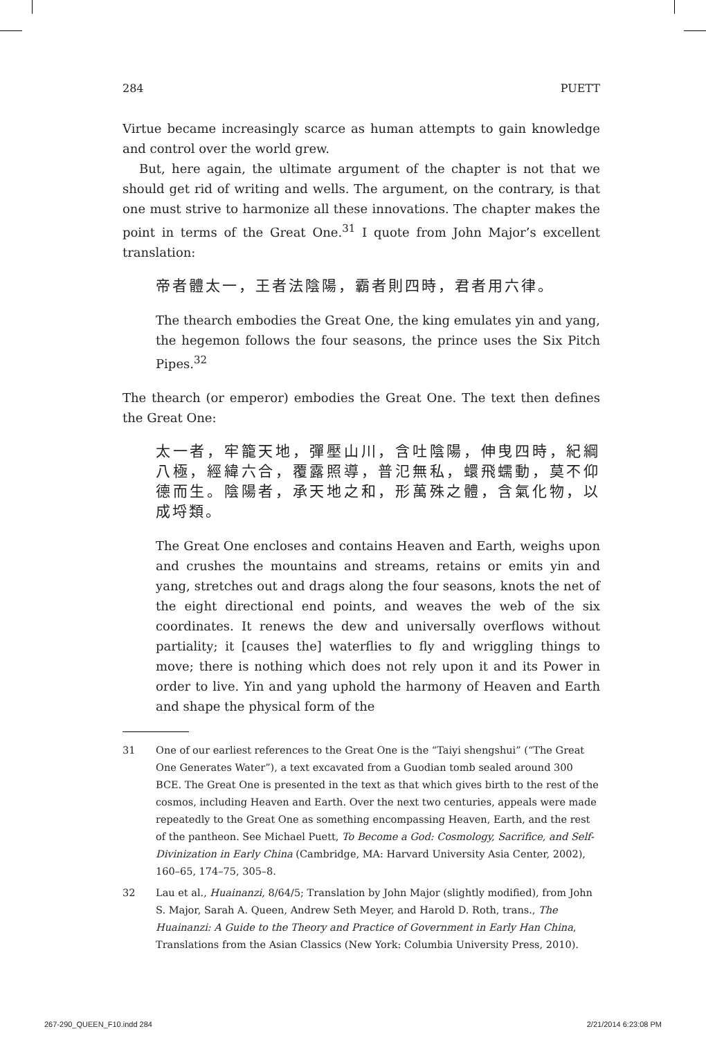284 PUETT
Virtue became increasingly scarce as human attempts to gain knowledge and control over the world grew.
But, here again, the ultimate argument of the chapter is not that we should get rid of writing and wells. The argument, on the contrary, is that one must strive to harmonize all these innovations. The chapter makes the point in terms of the Great One.<sup>31</sup> I quote from John Major’s excellent translation:
帝者體太一，王者法陰陽，霸者則四時，君者用六律。
The thearch embodies the Great One, the king emulates yin and yang, the hegemon follows the four seasons, the prince uses the Six Pitch Pipes.<sup>32</sup>
The thearch (or emperor) embodies the Great One. The text then defines the Great One:
太一者，牢籠天地，彈壓山川，含吐陰陽，伸曳四時，紀綱八極，經緯六合，覆露照導，普氾無私，蠉飛蠕動，莫不仰德而生。陰陽者，承天地之和，形萬殊之體，含氣化物，以成埒類。
The Great One encloses and contains Heaven and Earth, weighs upon and crushes the mountains and streams, retains or emits yin and yang, stretches out and drags along the four seasons, knots the net of the eight directional end points, and weaves the web of the six coordinates. It renews the dew and universally overflows without partiality; it [causes the] waterflies to fly and wriggling things to move; there is nothing which does not rely upon it and its Power in order to live. Yin and yang uphold the harmony of Heaven and Earth and shape the physical form of the
31 One of our earliest references to the Great One is the “Taiyi shengshui” (“The Great One Generates Water”), a text excavated from a Guodian tomb sealed around 300 BCE. The Great One is presented in the text as that which gives birth to the rest of the cosmos, including Heaven and Earth. Over the next two centuries, appeals were made repeatedly to the Great One as something encompassing Heaven, Earth, and the rest of the pantheon. See Michael Puett, To Become a God: Cosmology, Sacrifice, and Self-Divinization in Early China (Cambridge, MA: Harvard University Asia Center, 2002), 160–65, 174–75, 305–8.
32 Lau et al., Huainanzi, 8/64/5; Translation by John Major (slightly modified), from John S. Major, Sarah A. Queen, Andrew Seth Meyer, and Harold D. Roth, trans., The Huainanzi: A Guide to the Theory and Practice of Government in Early Han China, Translations from the Asian Classics (New York: Columbia University Press, 2010).
267-290_QUEEN_F10.indd 284 2/21/2014 6:23:08 PM